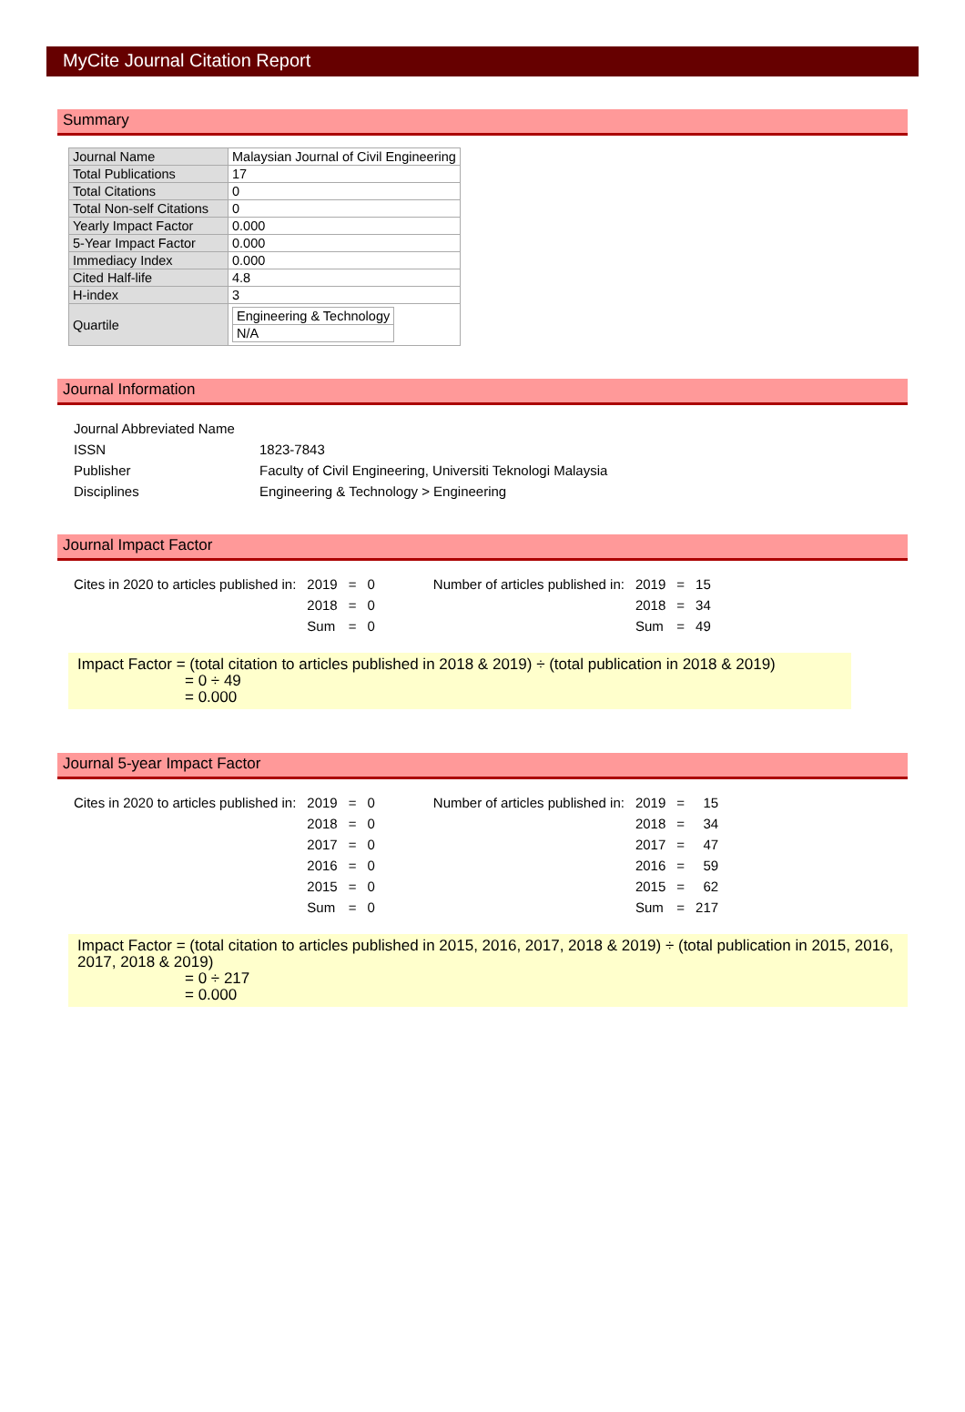MyCite Journal Citation Report
Summary
| Journal Name | Malaysian Journal of Civil Engineering |
| Total Publications | 17 |
| Total Citations | 0 |
| Total Non-self Citations | 0 |
| Yearly Impact Factor | 0.000 |
| 5-Year Impact Factor | 0.000 |
| Immediacy Index | 0.000 |
| Cited Half-life | 4.8 |
| H-index | 3 |
| Quartile | / Engineering & Technology / / N/A / |
Journal Information
| Journal Abbreviated Name | |
| ISSN | 1823-7843 |
| Publisher | Faculty of Civil Engineering, Universiti Teknologi Malaysia |
| Disciplines | Engineering & Technology > Engineering |
Journal Impact Factor
| Cites in 2020 to articles published in: | 2019 | = | 0 | | Number of articles published in: | 2019 | = | 15 |
| | 2018 | = | 0 | | | 2018 | = | 34 |
| | Sum | = | 0 | | | Sum | = | 49 |
Impact Factor = (total citation to articles published in 2018 & 2019) ÷ (total publication in 2018 & 2019)
= 0 ÷ 49
= 0.000
Journal 5-year Impact Factor
| Cites in 2020 to articles published in: | 2019 | = | 0 | | Number of articles published in: | 2019 | = | 15 |
| | 2018 | = | 0 | | | 2018 | = | 34 |
| | 2017 | = | 0 | | | 2017 | = | 47 |
| | 2016 | = | 0 | | | 2016 | = | 59 |
| | 2015 | = | 0 | | | 2015 | = | 62 |
| | Sum | = | 0 | | | Sum | = | 217 |
Impact Factor = (total citation to articles published in 2015, 2016, 2017, 2018 & 2019) ÷ (total publication in 2015, 2016, 2017, 2018 & 2019)
= 0 ÷ 217
= 0.000